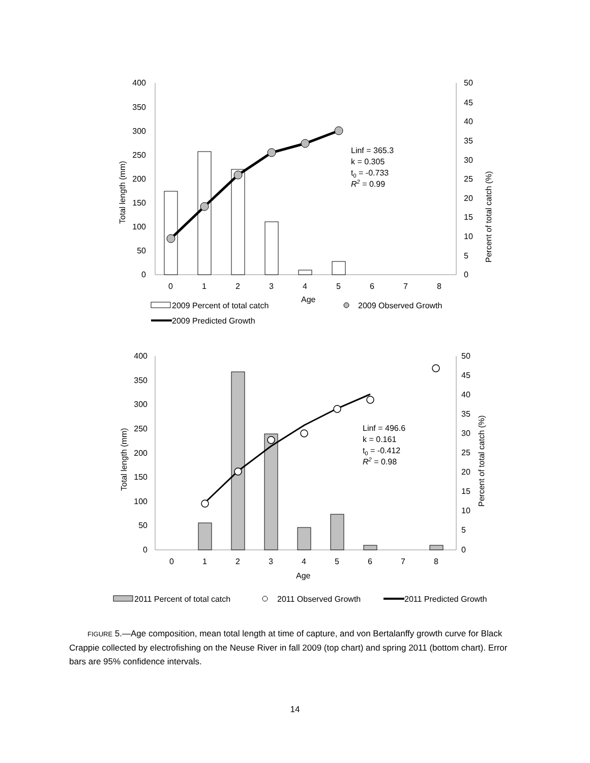400
350
300
250
200
150
100
50
0
50
45
40
35
30
25
20
15
10
5
0
0
1
2
3
4
5
6
7
8
Age
Linf = 365.3
k = 0.305
t0 = -0.733
R2 = 0.99
Total length (mm)
Percent of total catch (%)
2009 Percent of total catch
2009 Observed Growth
2009 Predicted Growth
400
350
300
250
200
150
100
50
0
50
45
40
35
30
25
20
15
10
5
0
0
1
2
3
4
5
6
7
8
Age
Linf = 496.6
k = 0.161
t0 = -0.412
R2 = 0.98
Total length (mm)
Percent of total catch (%)
2011 Percent of total catch
2011 Observed Growth
2011 Predicted Growth
FIGURE 5.—Age composition, mean total length at time of capture, and von Bertalanffy growth curve for Black Crappie collected by electrofishing on the Neuse River in fall 2009 (top chart) and spring 2011 (bottom chart). Error bars are 95% confidence intervals.
14